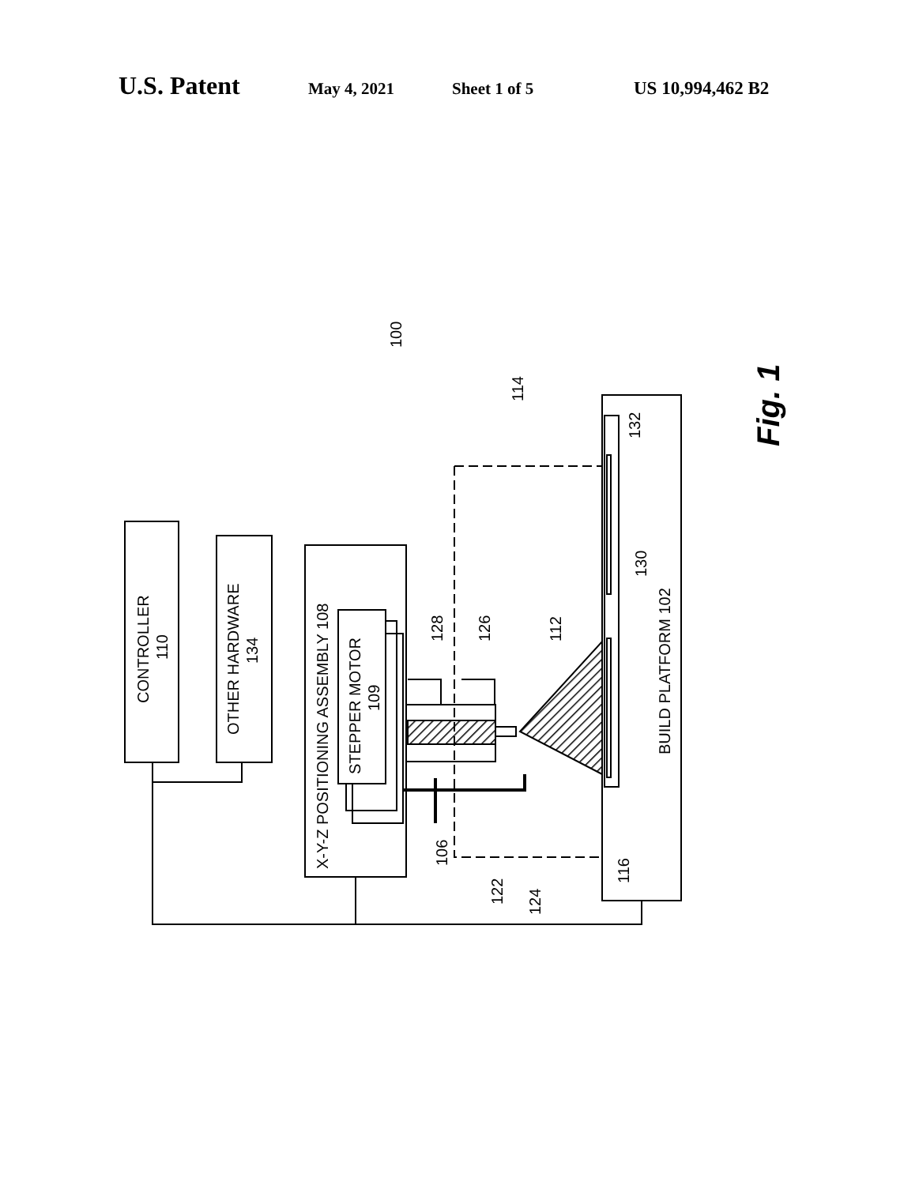U.S. Patent May 4, 2021 Sheet 1 of 5 US 10,994,462 B2
CONTROLLER
110
OTHER HARDWARE
134
X-Y-Z POSITIONING ASSEMBLY 108
STEPPER MOTOR
109
BUILD PLATFORM 102
100
114
132
130
112
126
128
106
122
124
116
Fig. 1